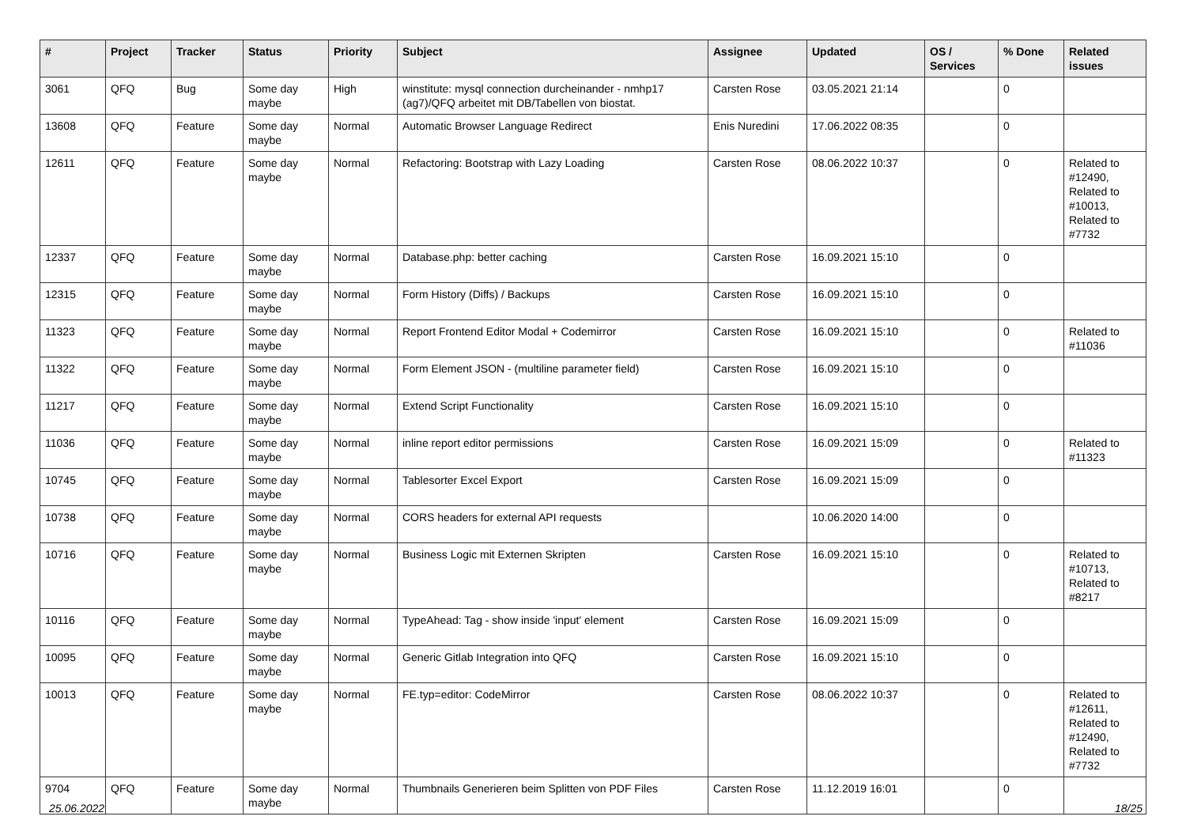| # | Project | Tracker | Status | Priority | Subject | Assignee | Updated | OS / Services | % Done | Related issues |
| --- | --- | --- | --- | --- | --- | --- | --- | --- | --- | --- |
| 3061 | QFQ | Bug | Some day maybe | High | winstitute: mysql connection durcheinander - nmhp17 (ag7)/QFQ arbeitet mit DB/Tabellen von biostat. | Carsten Rose | 03.05.2021 21:14 | | 0 | |
| 13608 | QFQ | Feature | Some day maybe | Normal | Automatic Browser Language Redirect | Enis Nuredini | 17.06.2022 08:35 | | 0 | |
| 12611 | QFQ | Feature | Some day maybe | Normal | Refactoring: Bootstrap with Lazy Loading | Carsten Rose | 08.06.2022 10:37 | | 0 | Related to #12490, Related to #10013, Related to #7732 |
| 12337 | QFQ | Feature | Some day maybe | Normal | Database.php: better caching | Carsten Rose | 16.09.2021 15:10 | | 0 | |
| 12315 | QFQ | Feature | Some day maybe | Normal | Form History (Diffs) / Backups | Carsten Rose | 16.09.2021 15:10 | | 0 | |
| 11323 | QFQ | Feature | Some day maybe | Normal | Report Frontend Editor Modal + Codemirror | Carsten Rose | 16.09.2021 15:10 | | 0 | Related to #11036 |
| 11322 | QFQ | Feature | Some day maybe | Normal | Form Element JSON - (multiline parameter field) | Carsten Rose | 16.09.2021 15:10 | | 0 | |
| 11217 | QFQ | Feature | Some day maybe | Normal | Extend Script Functionality | Carsten Rose | 16.09.2021 15:10 | | 0 | |
| 11036 | QFQ | Feature | Some day maybe | Normal | inline report editor permissions | Carsten Rose | 16.09.2021 15:09 | | 0 | Related to #11323 |
| 10745 | QFQ | Feature | Some day maybe | Normal | Tablesorter Excel Export | Carsten Rose | 16.09.2021 15:09 | | 0 | |
| 10738 | QFQ | Feature | Some day maybe | Normal | CORS headers for external API requests | | 10.06.2020 14:00 | | 0 | |
| 10716 | QFQ | Feature | Some day maybe | Normal | Business Logic mit Externen Skripten | Carsten Rose | 16.09.2021 15:10 | | 0 | Related to #10713, Related to #8217 |
| 10116 | QFQ | Feature | Some day maybe | Normal | TypeAhead: Tag - show inside 'input' element | Carsten Rose | 16.09.2021 15:09 | | 0 | |
| 10095 | QFQ | Feature | Some day maybe | Normal | Generic Gitlab Integration into QFQ | Carsten Rose | 16.09.2021 15:10 | | 0 | |
| 10013 | QFQ | Feature | Some day maybe | Normal | FE.typ=editor: CodeMirror | Carsten Rose | 08.06.2022 10:37 | | 0 | Related to #12611, Related to #12490, Related to #7732 |
| 9704 | QFQ | Feature | Some day maybe | Normal | Thumbnails Generieren beim Splitten von PDF Files | Carsten Rose | 11.12.2019 16:01 | | 0 | |
25.06.2022 18/25